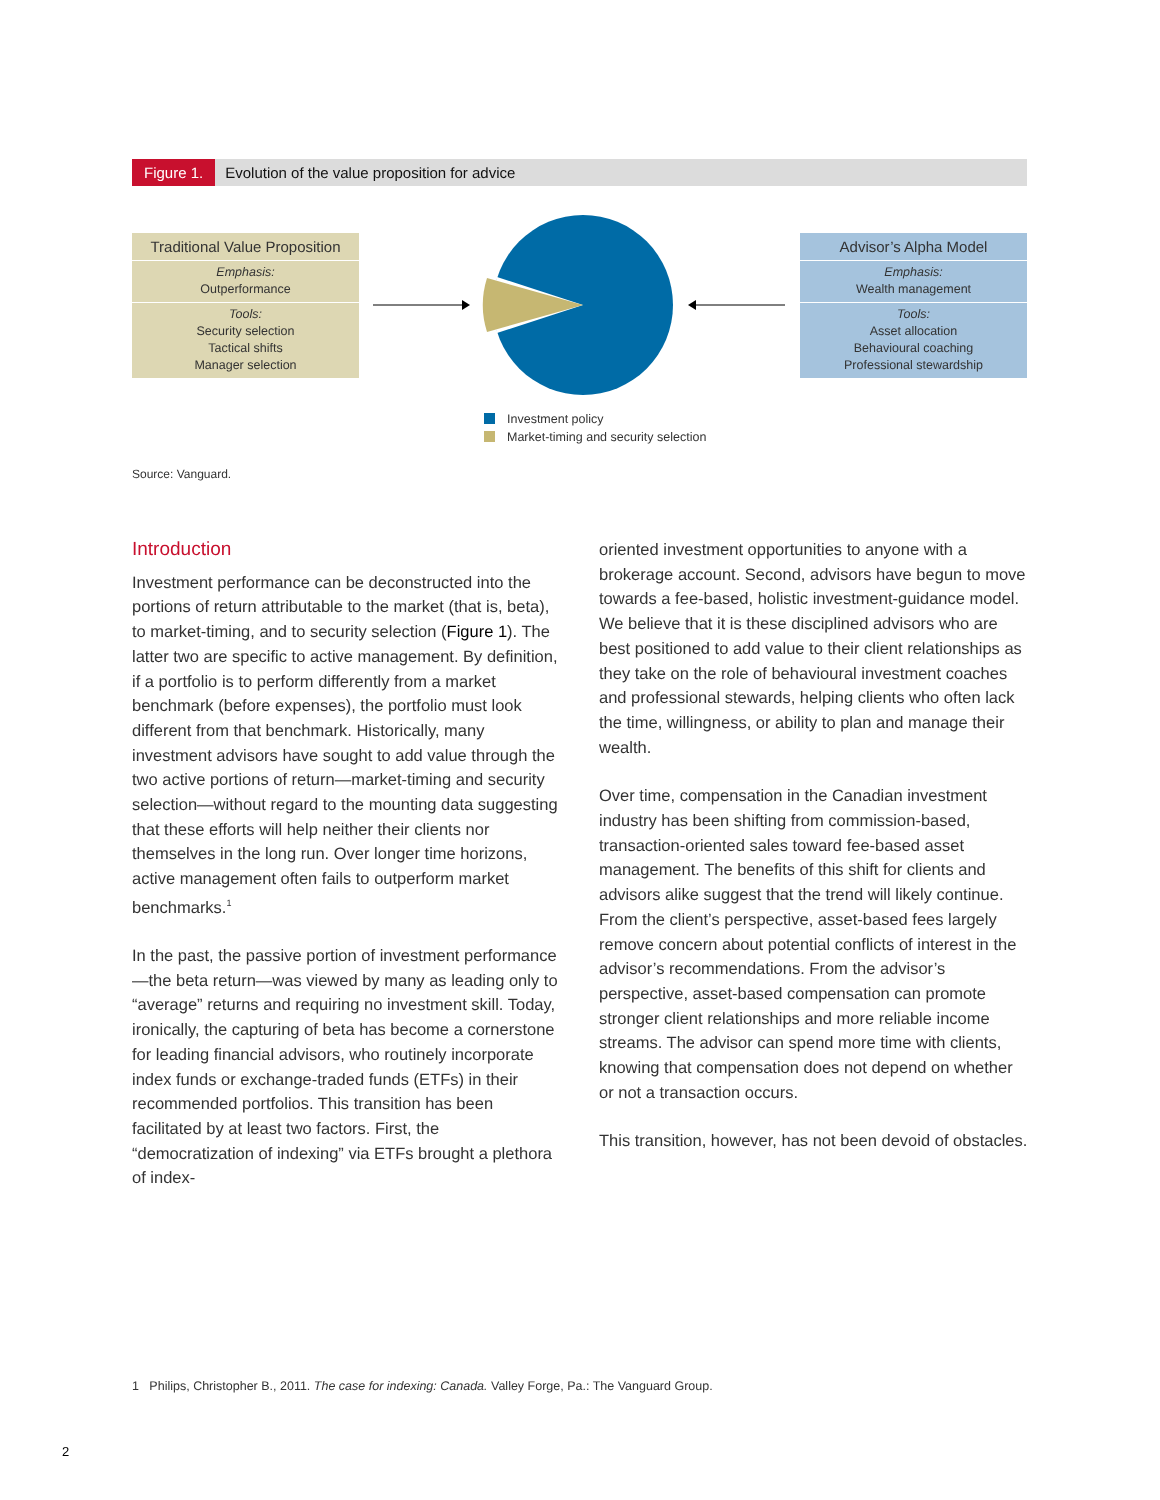Figure 1. Evolution of the value proposition for advice
Traditional Value Proposition
Emphasis:
Outperformance
Tools:
Security selection
Tactical shifts
Manager selection
Advisor’s Alpha Model
Emphasis:
Wealth management
Tools:
Asset allocation
Behavioural coaching
Professional stewardship
Investment policy
Market-timing and security selection
Source: Vanguard.
Introduction
Investment performance can be deconstructed into the portions of return attributable to the market (that is, beta), to market-timing, and to security selection (Figure 1). The latter two are specific to active management. By definition, if a portfolio is to perform differently from a market benchmark (before expenses), the portfolio must look different from that benchmark. Historically, many investment advisors have sought to add value through the two active portions of return—market-timing and security selection—without regard to the mounting data suggesting that these efforts will help neither their clients nor themselves in the long run. Over longer time horizons, active management often fails to outperform market benchmarks.<sup>1</sup>
In the past, the passive portion of investment performance—the beta return—was viewed by many as leading only to “average” returns and requiring no investment skill. Today, ironically, the capturing of beta has become a cornerstone for leading financial advisors, who routinely incorporate index funds or exchange-traded funds (ETFs) in their recommended portfolios. This transition has been facilitated by at least two factors. First, the “democratization of indexing” via ETFs brought a plethora of index-
oriented investment opportunities to anyone with a brokerage account. Second, advisors have begun to move towards a fee-based, holistic investment-guidance model. We believe that it is these disciplined advisors who are best positioned to add value to their client relationships as they take on the role of behavioural investment coaches and professional stewards, helping clients who often lack the time, willingness, or ability to plan and manage their wealth.
Over time, compensation in the Canadian investment industry has been shifting from commission-based, transaction-oriented sales toward fee-based asset management. The benefits of this shift for clients and advisors alike suggest that the trend will likely continue. From the client’s perspective, asset-based fees largely remove concern about potential conflicts of interest in the advisor’s recommendations. From the advisor’s perspective, asset-based compensation can promote stronger client relationships and more reliable income streams. The advisor can spend more time with clients, knowing that compensation does not depend on whether or not a transaction occurs.
This transition, however, has not been devoid of obstacles.
1 Philips, Christopher B., 2011. The case for indexing: Canada. Valley Forge, Pa.: The Vanguard Group.
2